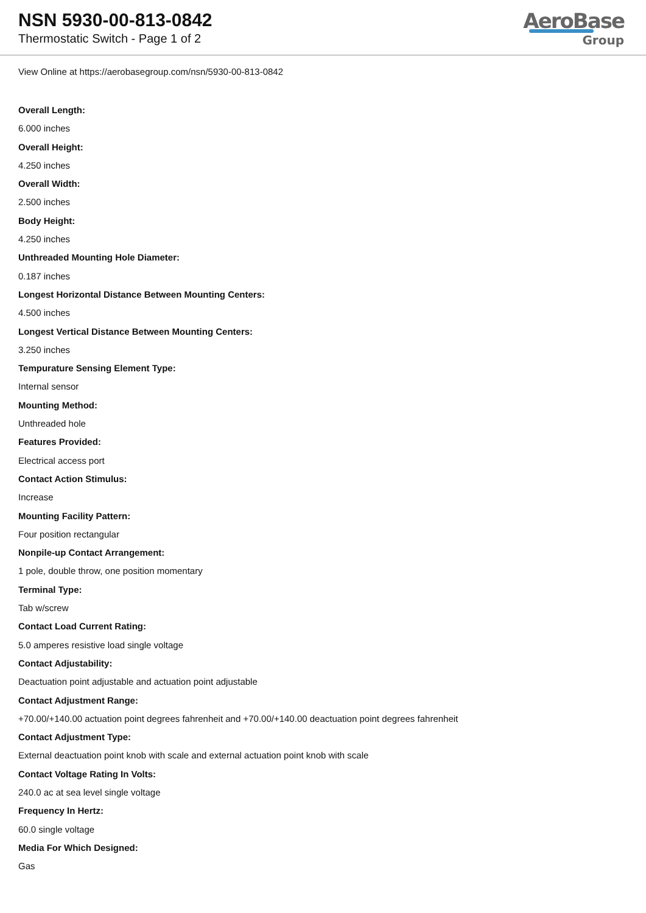NSN 5930-00-813-0842
Thermostatic Switch - Page 1 of 2
AeroBase
Group
View Online at https://aerobasegroup.com/nsn/5930-00-813-0842
Overall Length:
6.000 inches
Overall Height:
4.250 inches
Overall Width:
2.500 inches
Body Height:
4.250 inches
Unthreaded Mounting Hole Diameter:
0.187 inches
Longest Horizontal Distance Between Mounting Centers:
4.500 inches
Longest Vertical Distance Between Mounting Centers:
3.250 inches
Tempurature Sensing Element Type:
Internal sensor
Mounting Method:
Unthreaded hole
Features Provided:
Electrical access port
Contact Action Stimulus:
Increase
Mounting Facility Pattern:
Four position rectangular
Nonpile-up Contact Arrangement:
1 pole, double throw, one position momentary
Terminal Type:
Tab w/screw
Contact Load Current Rating:
5.0 amperes resistive load single voltage
Contact Adjustability:
Deactuation point adjustable and actuation point adjustable
Contact Adjustment Range:
+70.00/+140.00 actuation point degrees fahrenheit and +70.00/+140.00 deactuation point degrees fahrenheit
Contact Adjustment Type:
External deactuation point knob with scale and external actuation point knob with scale
Contact Voltage Rating In Volts:
240.0 ac at sea level single voltage
Frequency In Hertz:
60.0 single voltage
Media For Which Designed:
Gas